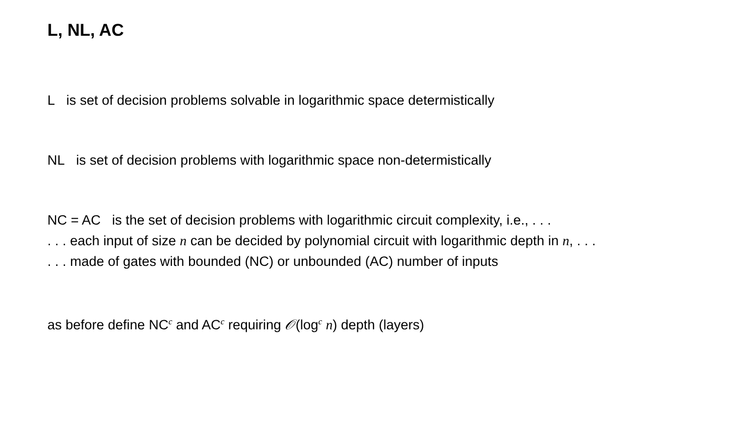L, NL, AC
L is set of decision problems solvable in logarithmic space determistically
NL is set of decision problems with logarithmic space non-determistically
NC = AC is the set of decision problems with logarithmic circuit complexity, i.e., . . .
. . . each input of size n can be decided by polynomial circuit with logarithmic depth in n, . . .
. . . made of gates with bounded (NC) or unbounded (AC) number of inputs
as before define NC<sup>c</sup> and AC<sup>c</sup> requiring 𝒪(log<sup>c</sup> n) depth (layers)